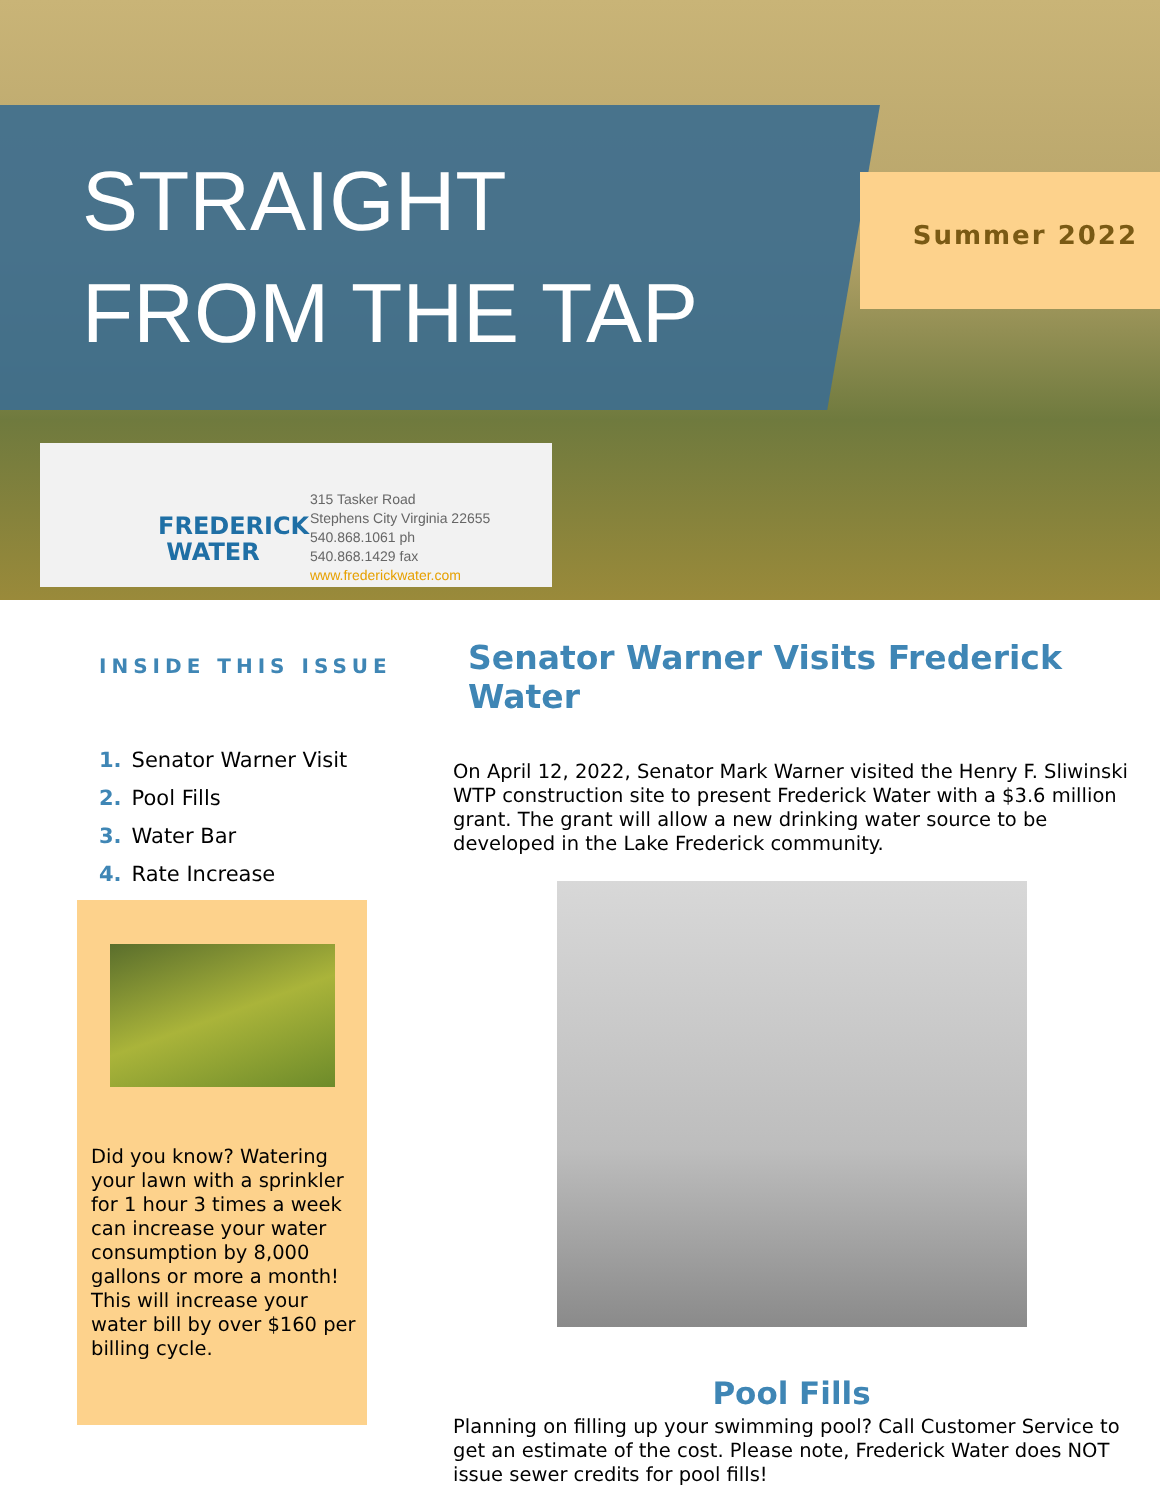STRAIGHT
FROM THE TAP
Summer 2022
FREDERICK
WATER
315 Tasker Road
Stephens City Virginia 22655
540.868.1061 ph
540.868.1429 fax
www.frederickwater.com
INSIDE THIS ISSUE
1. Senator Warner Visit
2. Pool Fills
3. Water Bar
4. Rate Increase
Did you know? Watering your lawn with a sprinkler for 1 hour 3 times a week can increase your water consumption by 8,000 gallons or more a month! This will increase your water bill by over $160 per billing cycle.
Senator Warner Visits Frederick Water
On April 12, 2022, Senator Mark Warner visited the Henry F. Sliwinski WTP construction site to present Frederick Water with a $3.6 million grant. The grant will allow a new drinking water source to be developed in the Lake Frederick community.
Pool Fills
Planning on filling up your swimming pool? Call Customer Service to get an estimate of the cost. Please note, Frederick Water does NOT issue sewer credits for pool fills!